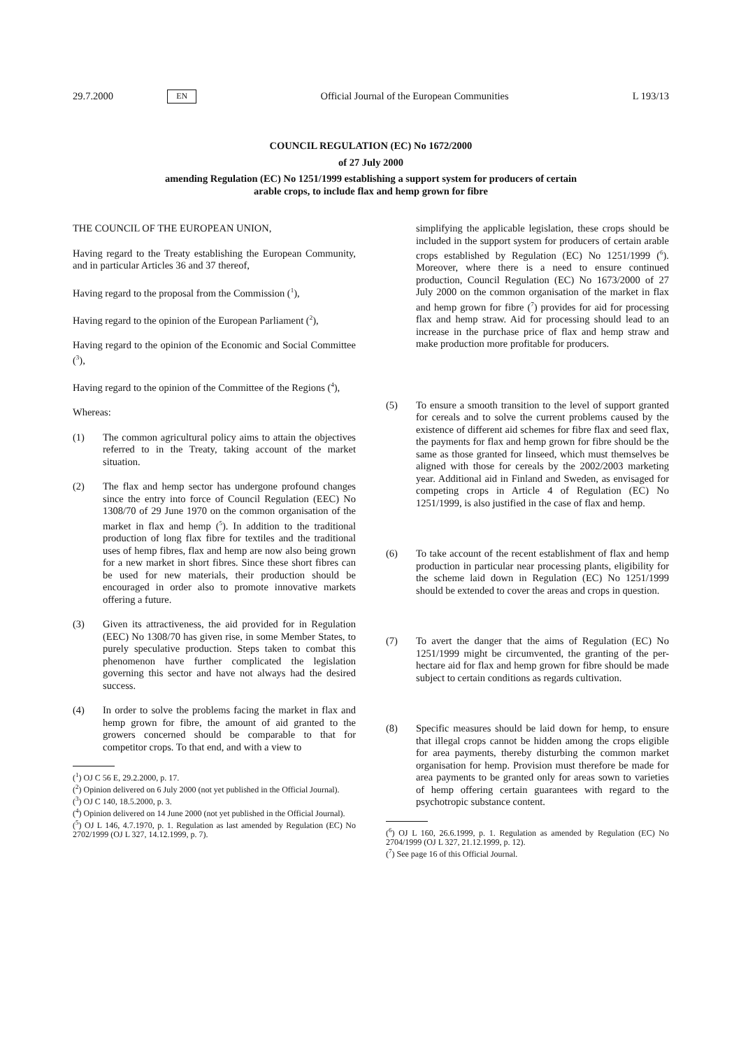29.7.2000 EN Official Journal of the European Communities L 193/13
COUNCIL REGULATION (EC) No 1672/2000
of 27 July 2000
amending Regulation (EC) No 1251/1999 establishing a support system for producers of certain
arable crops, to include flax and hemp grown for fibre
THE COUNCIL OF THE EUROPEAN UNION,
Having regard to the Treaty establishing the European Community, and in particular Articles 36 and 37 thereof,
Having regard to the proposal from the Commission (<sup>1</sup>),
Having regard to the opinion of the European Parliament (<sup>2</sup>),
Having regard to the opinion of the Economic and Social Committee (<sup>3</sup>),
Having regard to the opinion of the Committee of the Regions (<sup>4</sup>),
Whereas:
(1) The common agricultural policy aims to attain the objectives referred to in the Treaty, taking account of the market situation.
(2) The flax and hemp sector has undergone profound changes since the entry into force of Council Regulation (EEC) No 1308/70 of 29 June 1970 on the common organisation of the market in flax and hemp (<sup>5</sup>). In addition to the traditional production of long flax fibre for textiles and the traditional uses of hemp fibres, flax and hemp are now also being grown for a new market in short fibres. Since these short fibres can be used for new materials, their production should be encouraged in order also to promote innovative markets offering a future.
(3) Given its attractiveness, the aid provided for in Regulation (EEC) No 1308/70 has given rise, in some Member States, to purely speculative production. Steps taken to combat this phenomenon have further complicated the legislation governing this sector and have not always had the desired success.
(4) In order to solve the problems facing the market in flax and hemp grown for fibre, the amount of aid granted to the growers concerned should be comparable to that for competitor crops. To that end, and with a view to
(<sup>1</sup>) OJ C 56 E, 29.2.2000, p. 17.
(<sup>2</sup>) Opinion delivered on 6 July 2000 (not yet published in the Official Journal).
(<sup>3</sup>) OJ C 140, 18.5.2000, p. 3.
(<sup>4</sup>) Opinion delivered on 14 June 2000 (not yet published in the Official Journal).
(<sup>5</sup>) OJ L 146, 4.7.1970, p. 1. Regulation as last amended by Regulation (EC) No 2702/1999 (OJ L 327, 14.12.1999, p. 7).
simplifying the applicable legislation, these crops should be included in the support system for producers of certain arable crops established by Regulation (EC) No 1251/1999 (<sup>6</sup>). Moreover, where there is a need to ensure continued production, Council Regulation (EC) No 1673/2000 of 27 July 2000 on the common organisation of the market in flax and hemp grown for fibre (<sup>7</sup>) provides for aid for processing flax and hemp straw. Aid for processing should lead to an increase in the purchase price of flax and hemp straw and make production more profitable for producers.
(5) To ensure a smooth transition to the level of support granted for cereals and to solve the current problems caused by the existence of different aid schemes for fibre flax and seed flax, the payments for flax and hemp grown for fibre should be the same as those granted for linseed, which must themselves be aligned with those for cereals by the 2002/2003 marketing year. Additional aid in Finland and Sweden, as envisaged for competing crops in Article 4 of Regulation (EC) No 1251/1999, is also justified in the case of flax and hemp.
(6) To take account of the recent establishment of flax and hemp production in particular near processing plants, eligibility for the scheme laid down in Regulation (EC) No 1251/1999 should be extended to cover the areas and crops in question.
(7) To avert the danger that the aims of Regulation (EC) No 1251/1999 might be circumvented, the granting of the per-hectare aid for flax and hemp grown for fibre should be made subject to certain conditions as regards cultivation.
(8) Specific measures should be laid down for hemp, to ensure that illegal crops cannot be hidden among the crops eligible for area payments, thereby disturbing the common market organisation for hemp. Provision must therefore be made for area payments to be granted only for areas sown to varieties of hemp offering certain guarantees with regard to the psychotropic substance content.
(<sup>6</sup>) OJ L 160, 26.6.1999, p. 1. Regulation as amended by Regulation (EC) No 2704/1999 (OJ L 327, 21.12.1999, p. 12).
(<sup>7</sup>) See page 16 of this Official Journal.